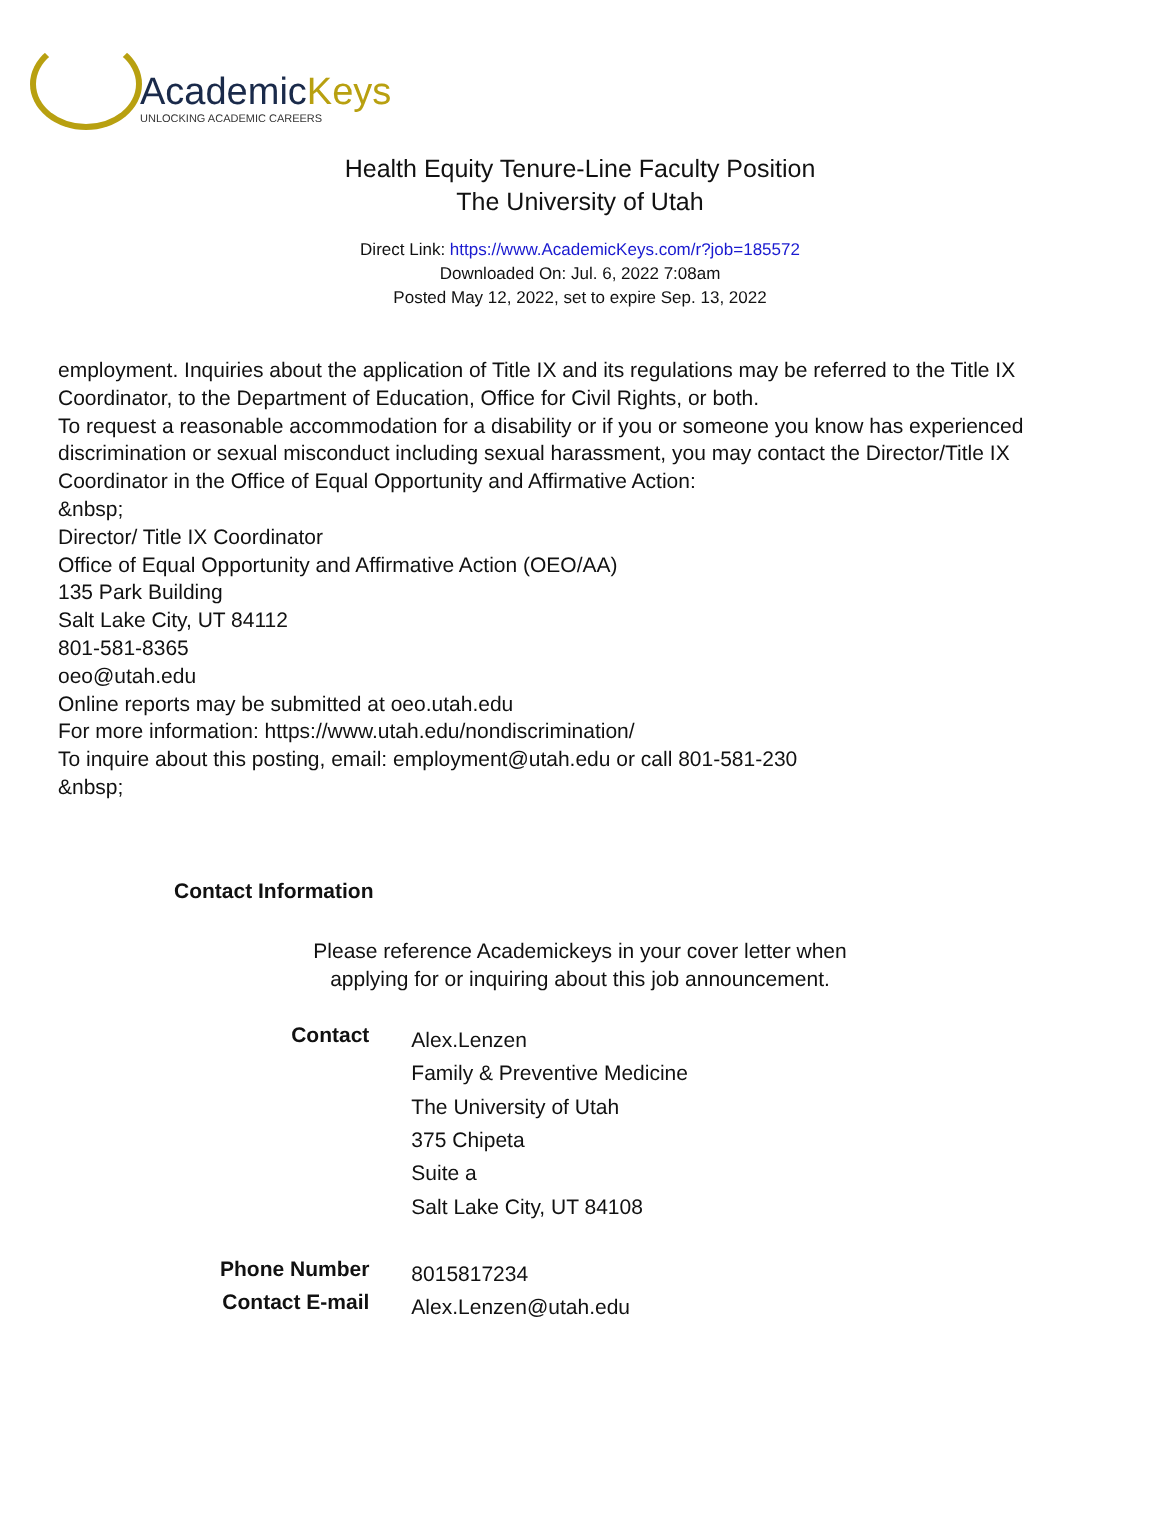AcademicKeys
UNLOCKING ACADEMIC CAREERS
Health Equity Tenure-Line Faculty Position
The University of Utah
Direct Link: https://www.AcademicKeys.com/r?job=185572
Downloaded On: Jul. 6, 2022 7:08am
Posted May 12, 2022, set to expire Sep. 13, 2022
employment. Inquiries about the application of Title IX and its regulations may be referred to the Title IX Coordinator, to the Department of Education, Office for Civil Rights, or both.
To request a reasonable accommodation for a disability or if you or someone you know has experienced discrimination or sexual misconduct including sexual harassment, you may contact the Director/Title IX Coordinator in the Office of Equal Opportunity and Affirmative Action:
&nbsp;
Director/ Title IX Coordinator
Office of Equal Opportunity and Affirmative Action (OEO/AA)
135 Park Building
Salt Lake City, UT 84112
801-581-8365
oeo@utah.edu
Online reports may be submitted at oeo.utah.edu
For more information: https://www.utah.edu/nondiscrimination/
To inquire about this posting, email: employment@utah.edu or call 801-581-230
&nbsp;
Contact Information
Please reference Academickeys in your cover letter when
applying for or inquiring about this job announcement.
| Contact | Alex.Lenzen Family & Preventive Medicine The University of Utah 375 Chipeta Suite a Salt Lake City, UT 84108 |
| Phone Number | 8015817234 |
| Contact E-mail | Alex.Lenzen@utah.edu |